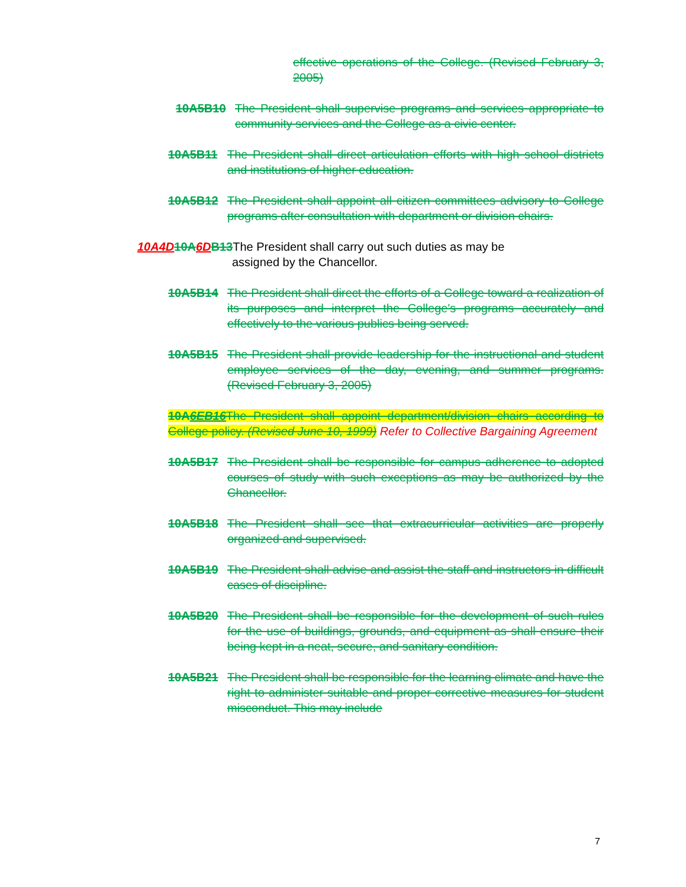effective operations of the College. (Revised February 3, 2005)
10A5B10 The President shall supervise programs and services appropriate to community services and the College as a civic center.
10A5B11 The President shall direct articulation efforts with high school districts and institutions of higher education.
10A5B12 The President shall appoint all citizen committees advisory to College programs after consultation with department or division chairs.
10A4D 10A 6D B13 The President shall carry out such duties as may be
assigned by the Chancellor.
10A5B14 The President shall direct the efforts of a College toward a realization of its purposes and interpret the College's programs accurately and effectively to the various publics being served.
10A5B15 The President shall provide leadership for the instructional and student employee services of the day, evening, and summer programs. (Revised February 3, 2005)
10A6EB16 The President shall appoint department/division chairs according to College policy. (Revised June 10, 1999) Refer to Collective Bargaining Agreement
10A5B17 The President shall be responsible for campus adherence to adopted courses of study with such exceptions as may be authorized by the Chancellor.
10A5B18 The President shall see that extracurricular activities are properly organized and supervised.
10A5B19 The President shall advise and assist the staff and instructors in difficult cases of discipline.
10A5B20 The President shall be responsible for the development of such rules for the use of buildings, grounds, and equipment as shall ensure their being kept in a neat, secure, and sanitary condition.
10A5B21 The President shall be responsible for the learning climate and have the right to administer suitable and proper corrective measures for student misconduct. This may include
7